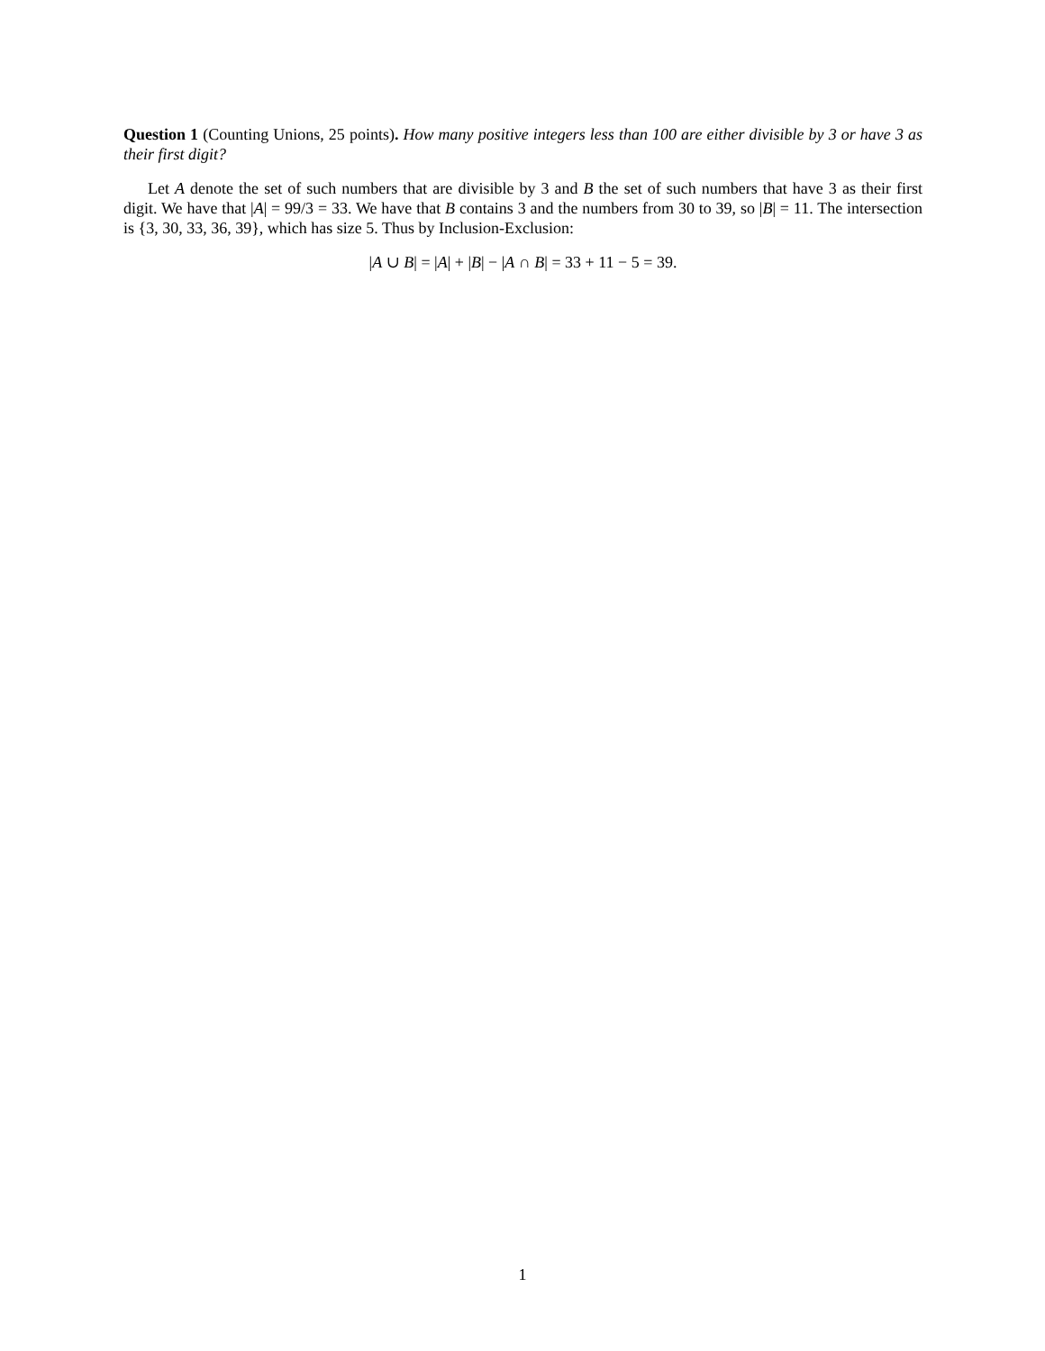Question 1 (Counting Unions, 25 points). How many positive integers less than 100 are either divisible by 3 or have 3 as their first digit?
Let A denote the set of such numbers that are divisible by 3 and B the set of such numbers that have 3 as their first digit. We have that |A| = 99/3 = 33. We have that B contains 3 and the numbers from 30 to 39, so |B| = 11. The intersection is {3, 30, 33, 36, 39}, which has size 5. Thus by Inclusion-Exclusion:
|A ∪ B| = |A| + |B| − |A ∩ B| = 33 + 11 − 5 = 39.
1